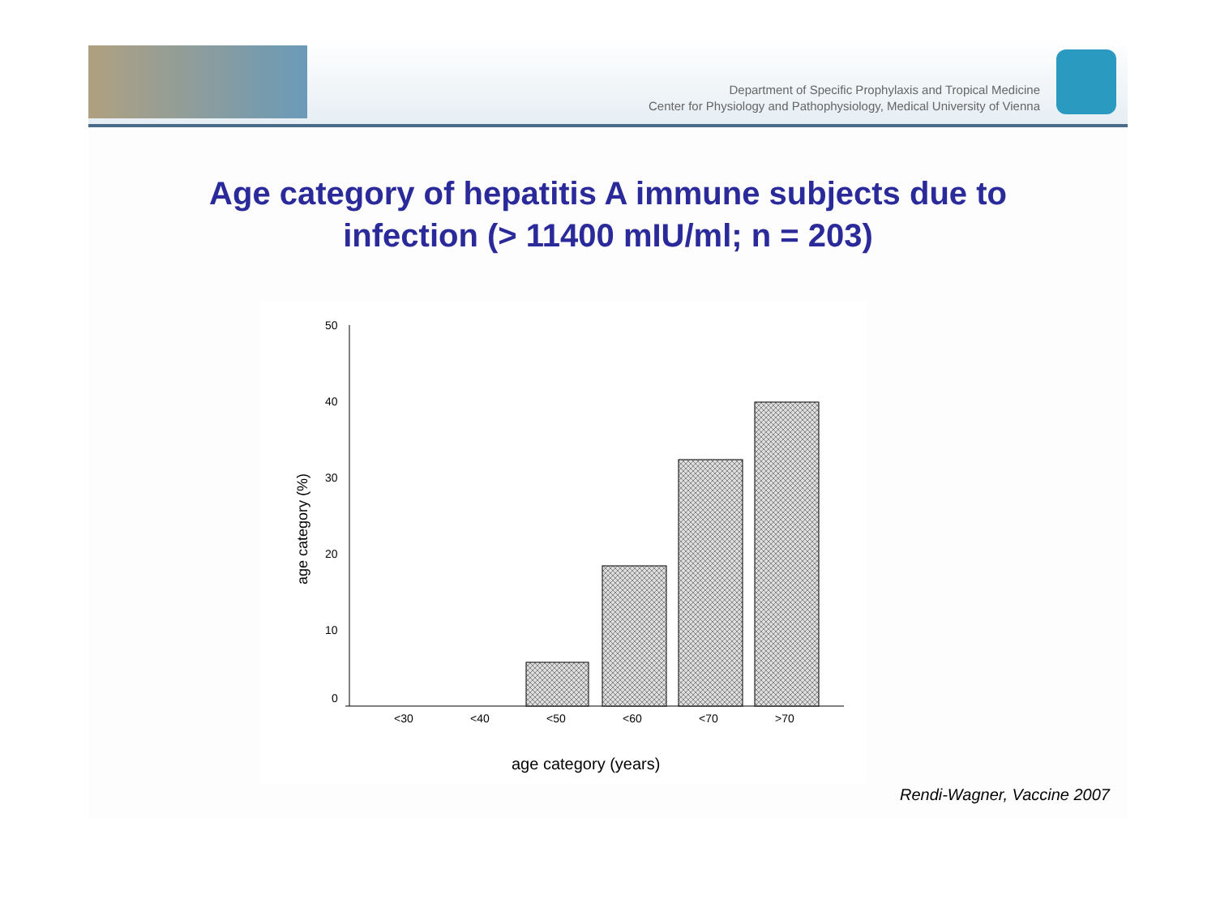Department of Specific Prophylaxis and Tropical Medicine
Center for Physiology and Pathophysiology, Medical University of Vienna
Age category of hepatitis A immune subjects due to
infection (> 11400 mIU/ml; n = 203)
50
40
30
20
10
0
<30
<40
<50
<60
<70
>70
age category (years)
age category (%)
Rendi-Wagner, Vaccine 2007